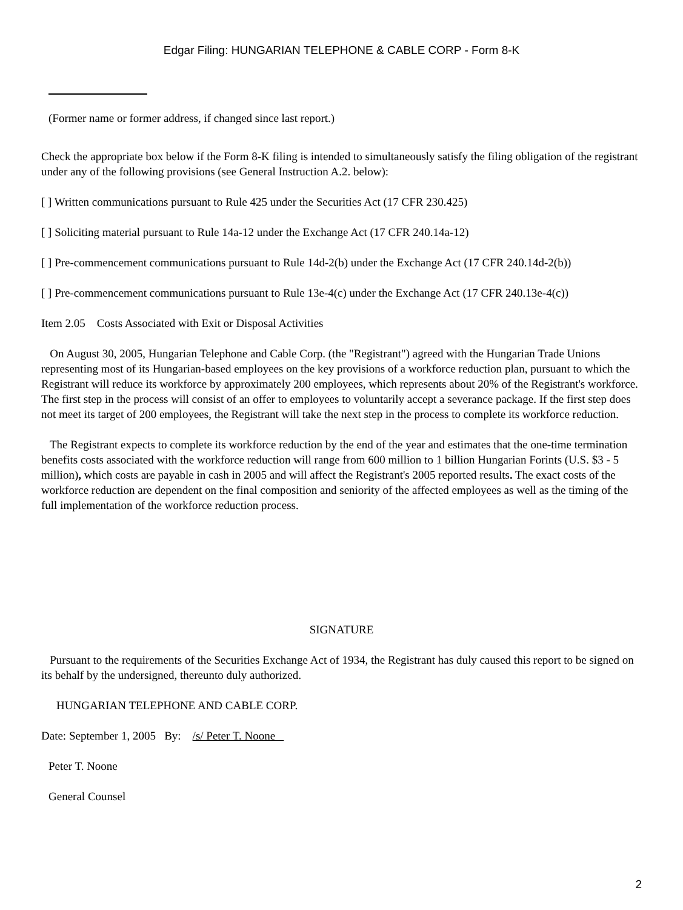Edgar Filing: HUNGARIAN TELEPHONE & CABLE CORP - Form 8-K
(Former name or former address, if changed since last report.)
Check the appropriate box below if the Form 8-K filing is intended to simultaneously satisfy the filing obligation of the registrant under any of the following provisions (see General Instruction A.2. below):
[ ] Written communications pursuant to Rule 425 under the Securities Act (17 CFR 230.425)
[ ] Soliciting material pursuant to Rule 14a-12 under the Exchange Act (17 CFR 240.14a-12)
[ ] Pre-commencement communications pursuant to Rule 14d-2(b) under the Exchange Act (17 CFR 240.14d-2(b))
[ ] Pre-commencement communications pursuant to Rule 13e-4(c) under the Exchange Act (17 CFR 240.13e-4(c))
Item 2.05 Costs Associated with Exit or Disposal Activities
On August 30, 2005, Hungarian Telephone and Cable Corp. (the "Registrant") agreed with the Hungarian Trade Unions representing most of its Hungarian-based employees on the key provisions of a workforce reduction plan, pursuant to which the Registrant will reduce its workforce by approximately 200 employees, which represents about 20% of the Registrant's workforce. The first step in the process will consist of an offer to employees to voluntarily accept a severance package. If the first step does not meet its target of 200 employees, the Registrant will take the next step in the process to complete its workforce reduction.
The Registrant expects to complete its workforce reduction by the end of the year and estimates that the one-time termination benefits costs associated with the workforce reduction will range from 600 million to 1 billion Hungarian Forints (U.S. $3 - 5 million), which costs are payable in cash in 2005 and will affect the Registrant's 2005 reported results. The exact costs of the workforce reduction are dependent on the final composition and seniority of the affected employees as well as the timing of the full implementation of the workforce reduction process.
SIGNATURE
Pursuant to the requirements of the Securities Exchange Act of 1934, the Registrant has duly caused this report to be signed on its behalf by the undersigned, thereunto duly authorized.
HUNGARIAN TELEPHONE AND CABLE CORP.
Date: September 1, 2005 By: /s/ Peter T. Noone
Peter T. Noone
General Counsel
2